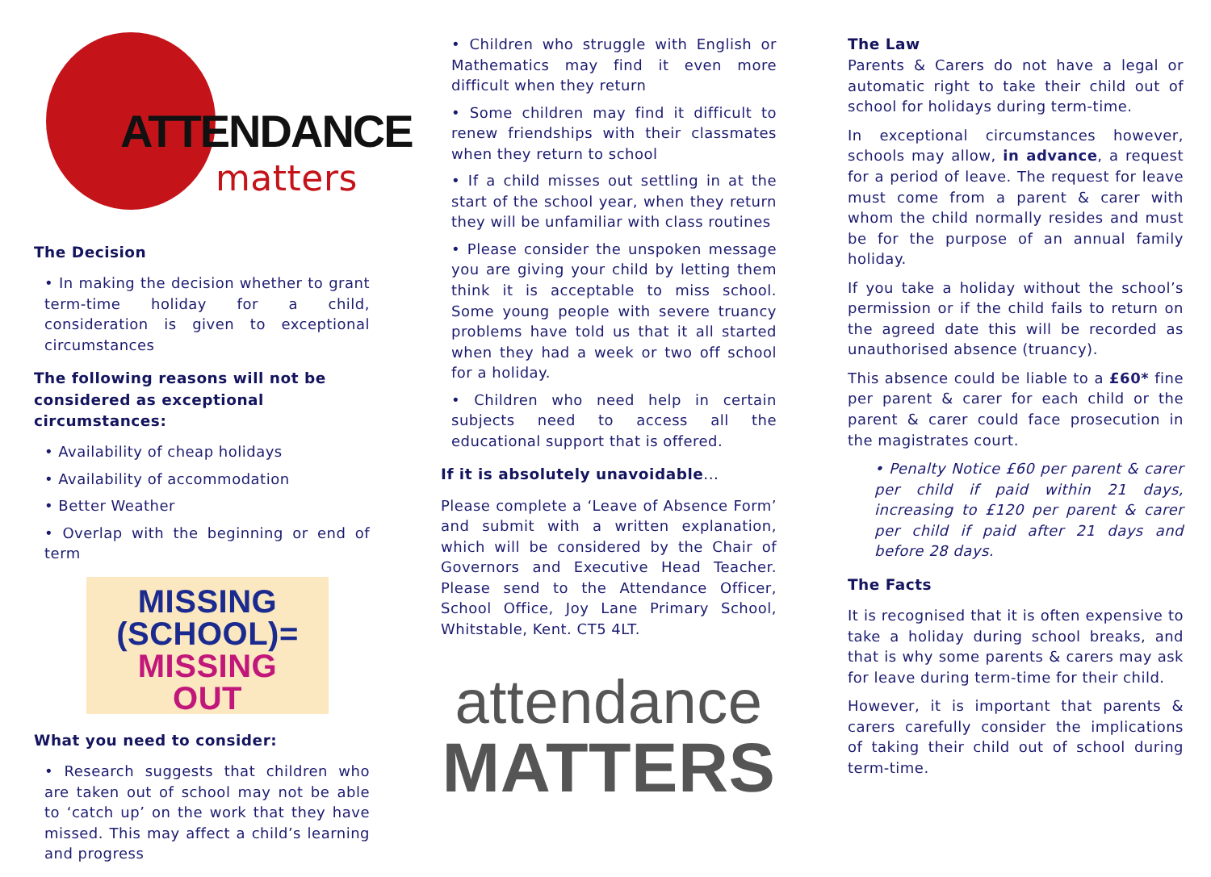ATTENDANCE
matters
The Decision
• In making the decision whether to grant term-time holiday for a child, consideration is given to exceptional circumstances
The following reasons will not be considered as exceptional circumstances:
• Availability of cheap holidays
• Availability of accommodation
• Better Weather
• Overlap with the beginning or end of term
MISSING
(SCHOOL)=
MISSING
OUT
What you need to consider:
• Research suggests that children who are taken out of school may not be able to ‘catch up’ on the work that they have missed. This may affect a child’s learning and progress
• Children who struggle with English or Mathematics may find it even more difficult when they return
• Some children may find it difficult to renew friendships with their classmates when they return to school
• If a child misses out settling in at the start of the school year, when they return they will be unfamiliar with class routines
• Please consider the unspoken message you are giving your child by letting them think it is acceptable to miss school. Some young people with severe truancy problems have told us that it all started when they had a week or two off school for a holiday.
• Children who need help in certain subjects need to access all the educational support that is offered.
If it is absolutely unavoidable...
Please complete a ‘Leave of Absence Form’ and submit with a written explanation, which will be considered by the Chair of Governors and Executive Head Teacher. Please send to the Attendance Officer, School Office, Joy Lane Primary School, Whitstable, Kent. CT5 4LT.
attendance
MATTERS
The Law
Parents & Carers do not have a legal or automatic right to take their child out of school for holidays during term-time.
In exceptional circumstances however, schools may allow, in advance, a request for a period of leave. The request for leave must come from a parent & carer with whom the child normally resides and must be for the purpose of an annual family holiday.
If you take a holiday without the school’s permission or if the child fails to return on the agreed date this will be recorded as unauthorised absence (truancy).
This absence could be liable to a £60* fine per parent & carer for each child or the parent & carer could face prosecution in the magistrates court.
• Penalty Notice £60 per parent & carer per child if paid within 21 days, increasing to £120 per parent & carer per child if paid after 21 days and before 28 days.
The Facts
It is recognised that it is often expensive to take a holiday during school breaks, and that is why some parents & carers may ask for leave during term-time for their child.
However, it is important that parents & carers carefully consider the implications of taking their child out of school during term-time.